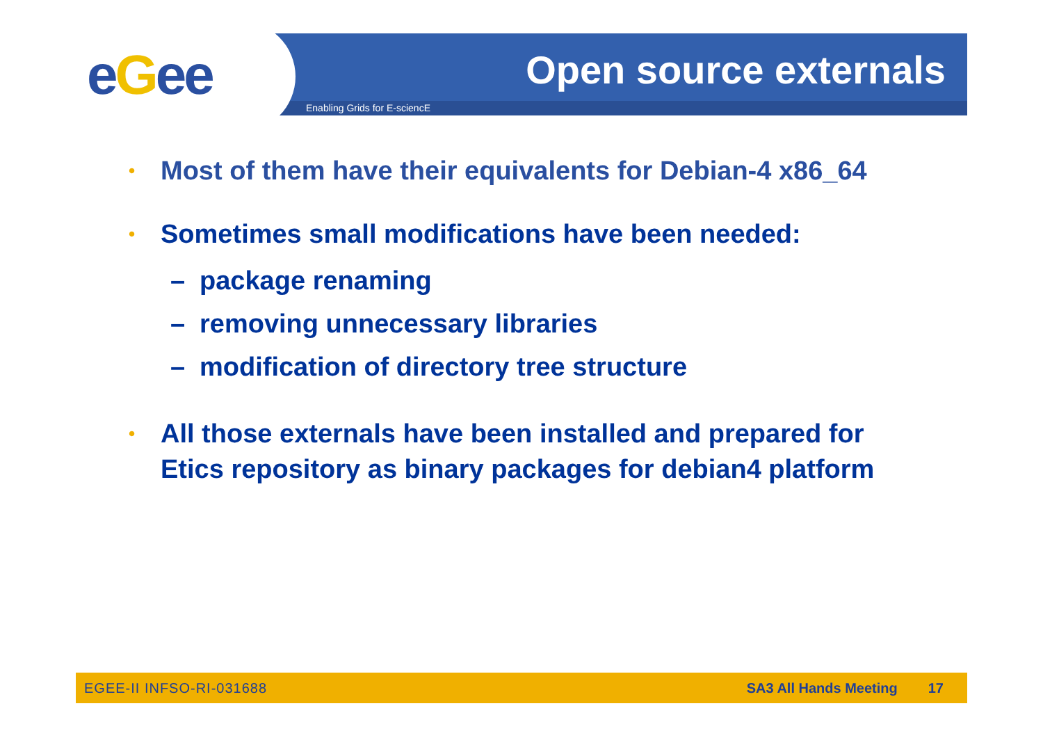eGee Open source externals
Enabling Grids for E-sciencE
•
Most of them have their equivalents for Debian-4 x86_64
•
Sometimes small modifications have been needed:
– package renaming
– removing unnecessary libraries
– modification of directory tree structure
•
All those externals have been installed and prepared for Etics repository as binary packages for debian4 platform
EGEE-II INFSO-RI-031688 SA3 All Hands Meeting 17